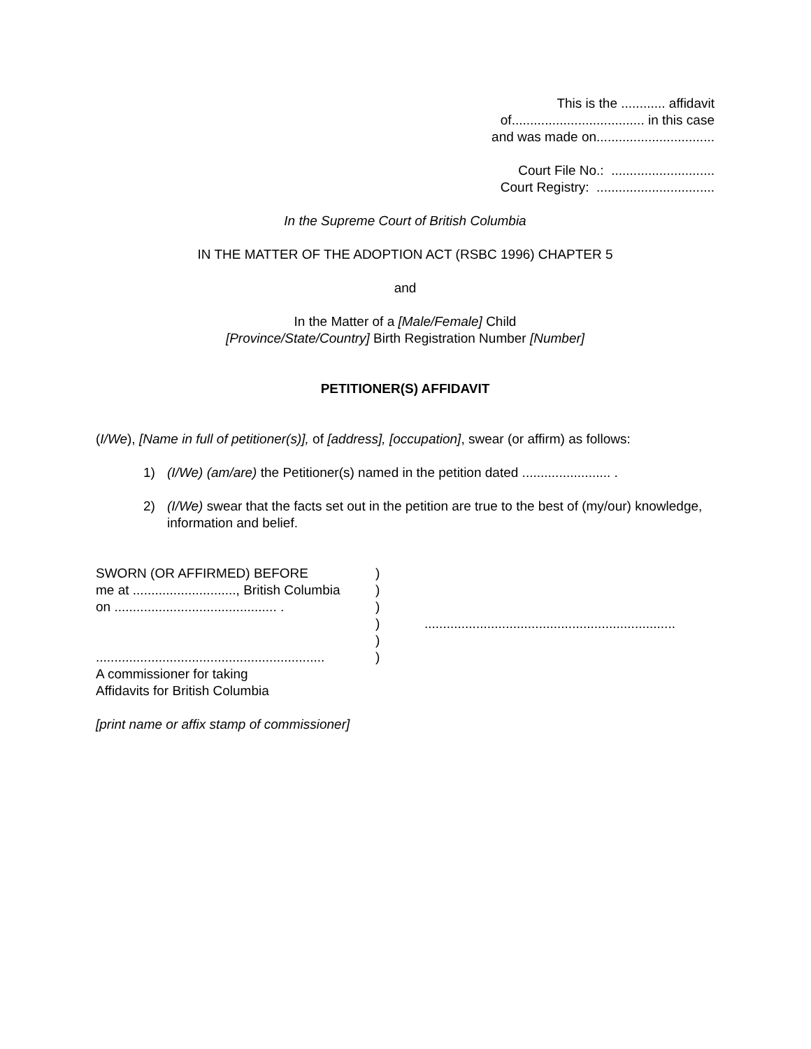This is the ............ affidavit
of.................................... in this case
and was made on................................
Court File No.: ............................
Court Registry: ................................
In the Supreme Court of British Columbia
IN THE MATTER OF THE ADOPTION ACT (RSBC 1996) CHAPTER 5
and
In the Matter of a [Male/Female] Child
[Province/State/Country] Birth Registration Number [Number]
PETITIONER(S) AFFIDAVIT
(I/We), [Name in full of petitioner(s)], of [address], [occupation], swear (or affirm) as follows:
1) (I/We) (am/are) the Petitioner(s) named in the petition dated ........................ .
2) (I/We) swear that the facts set out in the petition are true to the best of (my/our) knowledge, information and belief.
SWORN (OR AFFIRMED) BEFORE
me at ............................, British Columbia
on ............................................ .
..............................................................
A commissioner for taking
Affidavits for British Columbia
)
)
)
)
)
)
....................................................................
[print name or affix stamp of commissioner]